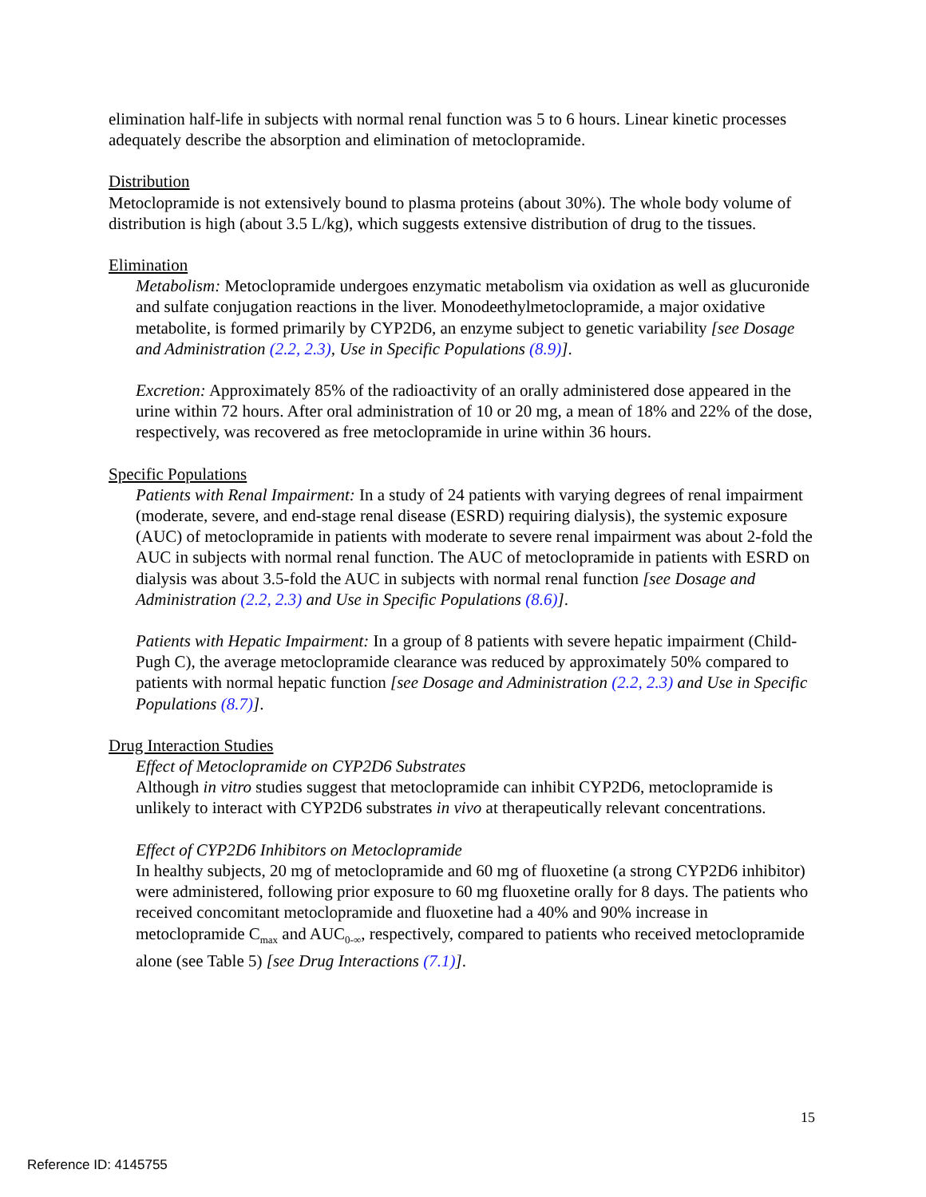elimination half-life in subjects with normal renal function was 5 to 6 hours. Linear kinetic processes adequately describe the absorption and elimination of metoclopramide.
Distribution
Metoclopramide is not extensively bound to plasma proteins (about 30%). The whole body volume of distribution is high (about 3.5 L/kg), which suggests extensive distribution of drug to the tissues.
Elimination
Metabolism: Metoclopramide undergoes enzymatic metabolism via oxidation as well as glucuronide and sulfate conjugation reactions in the liver. Monodeethylmetoclopramide, a major oxidative metabolite, is formed primarily by CYP2D6, an enzyme subject to genetic variability [see Dosage and Administration (2.2, 2.3), Use in Specific Populations (8.9)].
Excretion: Approximately 85% of the radioactivity of an orally administered dose appeared in the urine within 72 hours. After oral administration of 10 or 20 mg, a mean of 18% and 22% of the dose, respectively, was recovered as free metoclopramide in urine within 36 hours.
Specific Populations
Patients with Renal Impairment: In a study of 24 patients with varying degrees of renal impairment (moderate, severe, and end-stage renal disease (ESRD) requiring dialysis), the systemic exposure (AUC) of metoclopramide in patients with moderate to severe renal impairment was about 2-fold the AUC in subjects with normal renal function. The AUC of metoclopramide in patients with ESRD on dialysis was about 3.5-fold the AUC in subjects with normal renal function [see Dosage and Administration (2.2, 2.3) and Use in Specific Populations (8.6)].
Patients with Hepatic Impairment: In a group of 8 patients with severe hepatic impairment (Child-Pugh C), the average metoclopramide clearance was reduced by approximately 50% compared to patients with normal hepatic function [see Dosage and Administration (2.2, 2.3) and Use in Specific Populations (8.7)].
Drug Interaction Studies
Effect of Metoclopramide on CYP2D6 Substrates
Although in vitro studies suggest that metoclopramide can inhibit CYP2D6, metoclopramide is unlikely to interact with CYP2D6 substrates in vivo at therapeutically relevant concentrations.
Effect of CYP2D6 Inhibitors on Metoclopramide
In healthy subjects, 20 mg of metoclopramide and 60 mg of fluoxetine (a strong CYP2D6 inhibitor) were administered, following prior exposure to 60 mg fluoxetine orally for 8 days. The patients who received concomitant metoclopramide and fluoxetine had a 40% and 90% increase in metoclopramide C<sub>max</sub> and AUC<sub>0-∞</sub>, respectively, compared to patients who received metoclopramide alone (see Table 5) [see Drug Interactions (7.1)].
15
Reference ID: 4145755